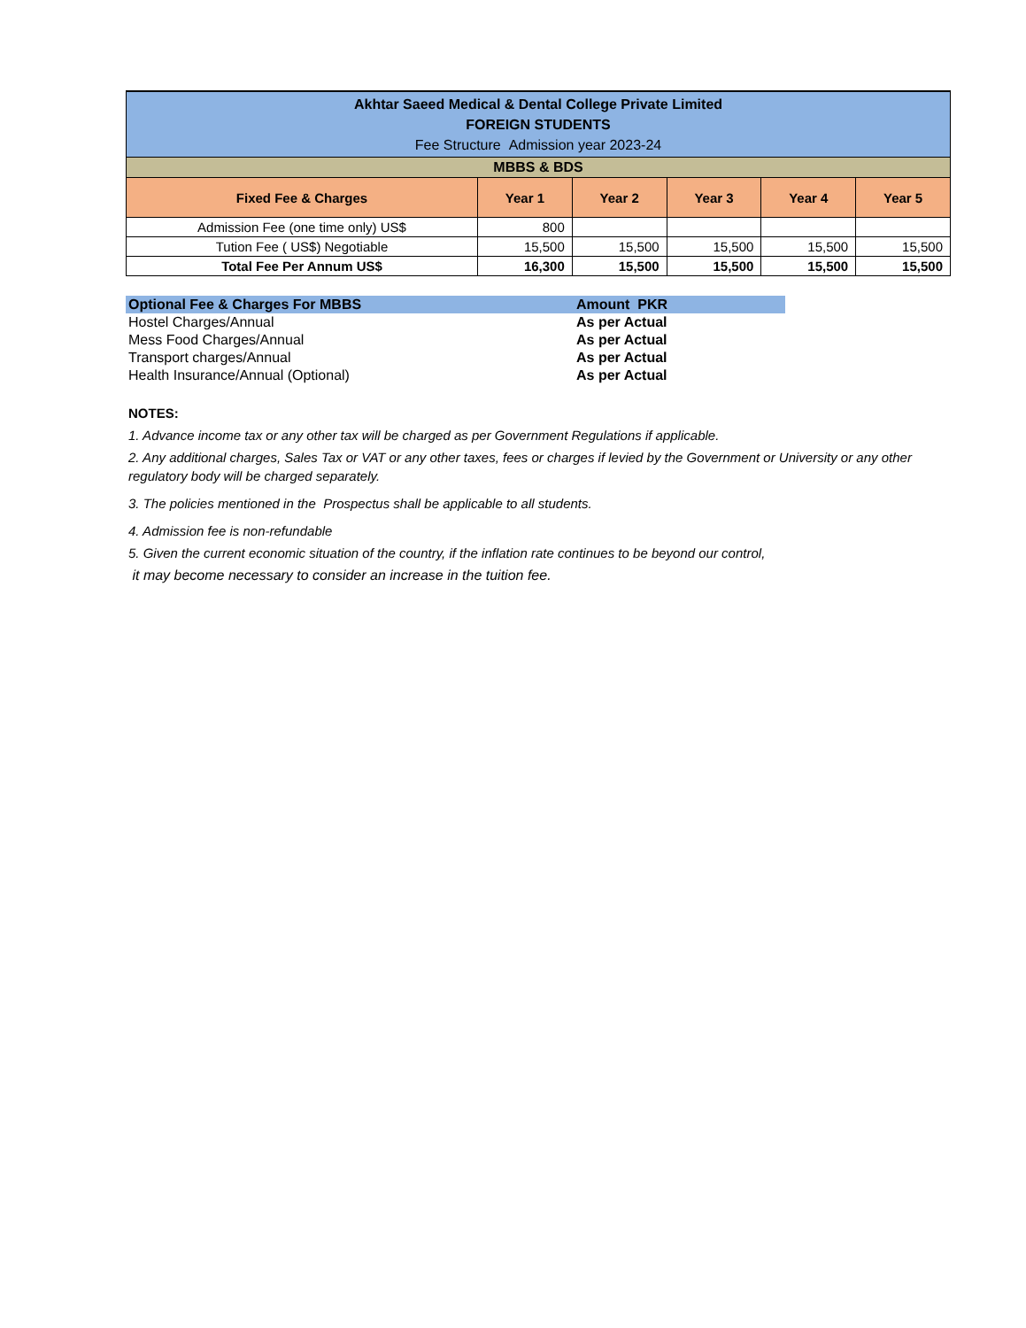| Akhtar Saeed Medical & Dental College Private Limited FOREIGN STUDENTS Fee Structure Admission year 2023-24 | | | | | |
| MBBS & BDS | | | | | |
| Fixed Fee & Charges | Year 1 | Year 2 | Year 3 | Year 4 | Year 5 |
| Admission Fee (one time only) US$ | 800 | | | | |
| Tution Fee ( US$) Negotiable | 15,500 | 15,500 | 15,500 | 15,500 | 15,500 |
| Total Fee Per Annum US$ | 16,300 | 15,500 | 15,500 | 15,500 | 15,500 |
| Optional Fee & Charges For MBBS | Amount PKR |
| Hostel Charges/Annual | As per Actual |
| Mess Food Charges/Annual | As per Actual |
| Transport charges/Annual | As per Actual |
| Health Insurance/Annual (Optional) | As per Actual |
NOTES:
1. Advance income tax or any other tax will be charged as per Government Regulations if applicable.
2. Any additional charges, Sales Tax or VAT or any other taxes, fees or charges if levied by the Government or University or any other regulatory body will be charged separately.
3. The policies mentioned in the Prospectus shall be applicable to all students.
4. Admission fee is non-refundable
5. Given the current economic situation of the country, if the inflation rate continues to be beyond our control,
it may become necessary to consider an increase in the tuition fee.